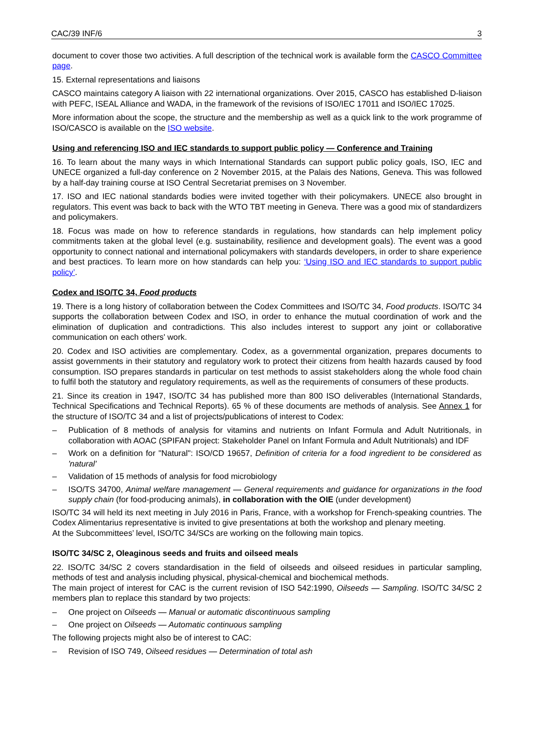CAC/39 INF/6 3
document to cover those two activities. A full description of the technical work is available form the CASCO Committee page.
15. External representations and liaisons
CASCO maintains category A liaison with 22 international organizations. Over 2015, CASCO has established D-liaison with PEFC, ISEAL Alliance and WADA, in the framework of the revisions of ISO/IEC 17011 and ISO/IEC 17025.
More information about the scope, the structure and the membership as well as a quick link to the work programme of ISO/CASCO is available on the ISO website.
Using and referencing ISO and IEC standards to support public policy — Conference and Training
16. To learn about the many ways in which International Standards can support public policy goals, ISO, IEC and UNECE organized a full-day conference on 2 November 2015, at the Palais des Nations, Geneva. This was followed by a half-day training course at ISO Central Secretariat premises on 3 November.
17. ISO and IEC national standards bodies were invited together with their policymakers. UNECE also brought in regulators. This event was back to back with the WTO TBT meeting in Geneva. There was a good mix of standardizers and policymakers.
18. Focus was made on how to reference standards in regulations, how standards can help implement policy commitments taken at the global level (e.g. sustainability, resilience and development goals). The event was a good opportunity to connect national and international policymakers with standards developers, in order to share experience and best practices. To learn more on how standards can help you: ‘Using ISO and IEC standards to support public policy’.
Codex and ISO/TC 34, Food products
19. There is a long history of collaboration between the Codex Committees and ISO/TC 34, Food products. ISO/TC 34 supports the collaboration between Codex and ISO, in order to enhance the mutual coordination of work and the elimination of duplication and contradictions. This also includes interest to support any joint or collaborative communication on each others' work.
20. Codex and ISO activities are complementary. Codex, as a governmental organization, prepares documents to assist governments in their statutory and regulatory work to protect their citizens from health hazards caused by food consumption. ISO prepares standards in particular on test methods to assist stakeholders along the whole food chain to fulfil both the statutory and regulatory requirements, as well as the requirements of consumers of these products.
21. Since its creation in 1947, ISO/TC 34 has published more than 800 ISO deliverables (International Standards, Technical Specifications and Technical Reports). 65 % of these documents are methods of analysis. See Annex 1 for the structure of ISO/TC 34 and a list of projects/publications of interest to Codex:
– Publication of 8 methods of analysis for vitamins and nutrients on Infant Formula and Adult Nutritionals, in collaboration with AOAC (SPIFAN project: Stakeholder Panel on Infant Formula and Adult Nutritionals) and IDF
– Work on a definition for "Natural": ISO/CD 19657, Definition of criteria for a food ingredient to be considered as 'natural'
– Validation of 15 methods of analysis for food microbiology
– ISO/TS 34700, Animal welfare management — General requirements and guidance for organizations in the food supply chain (for food-producing animals), in collaboration with the OIE (under development)
ISO/TC 34 will held its next meeting in July 2016 in Paris, France, with a workshop for French-speaking countries. The Codex Alimentarius representative is invited to give presentations at both the workshop and plenary meeting.
At the Subcommittees’ level, ISO/TC 34/SCs are working on the following main topics.
ISO/TC 34/SC 2, Oleaginous seeds and fruits and oilseed meals
22. ISO/TC 34/SC 2 covers standardisation in the field of oilseeds and oilseed residues in particular sampling, methods of test and analysis including physical, physical-chemical and biochemical methods.
The main project of interest for CAC is the current revision of ISO 542:1990, Oilseeds — Sampling. ISO/TC 34/SC 2 members plan to replace this standard by two projects:
– One project on Oilseeds — Manual or automatic discontinuous sampling
– One project on Oilseeds — Automatic continuous sampling
The following projects might also be of interest to CAC:
– Revision of ISO 749, Oilseed residues — Determination of total ash